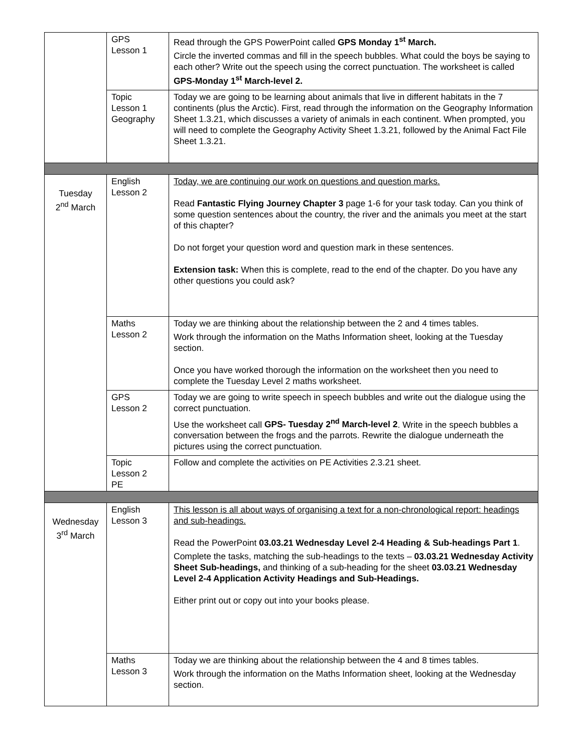| | GPS Lesson 1 | Read through the GPS PowerPoint called GPS Monday 1<sup>st</sup> March. Circle the inverted commas and fill in the speech bubbles. What could the boys be saying to each other? Write out the speech using the correct punctuation. The worksheet is called GPS-Monday 1<sup>st</sup> March-level 2. |
| | Topic Lesson 1 Geography | Today we are going to be learning about animals that live in different habitats in the 7 continents (plus the Arctic). First, read through the information on the Geography Information Sheet 1.3.21, which discusses a variety of animals in each continent. When prompted, you will need to complete the Geography Activity Sheet 1.3.21, followed by the Animal Fact File Sheet 1.3.21. |
| Tuesday 2<sup>nd</sup> March | English Lesson 2 | Today, we are continuing our work on questions and question marks. Read Fantastic Flying Journey Chapter 3 page 1-6 for your task today. Can you think of some question sentences about the country, the river and the animals you meet at the start of this chapter? Do not forget your question word and question mark in these sentences. Extension task: When this is complete, read to the end of the chapter. Do you have any other questions you could ask? |
| | Maths Lesson 2 | Today we are thinking about the relationship between the 2 and 4 times tables. Work through the information on the Maths Information sheet, looking at the Tuesday section. Once you have worked thorough the information on the worksheet then you need to complete the Tuesday Level 2 maths worksheet. |
| | GPS Lesson 2 | Today we are going to write speech in speech bubbles and write out the dialogue using the correct punctuation. Use the worksheet call GPS- Tuesday 2<sup>nd</sup> March-level 2 . Write in the speech bubbles a conversation between the frogs and the parrots. Rewrite the dialogue underneath the pictures using the correct punctuation. |
| | Topic Lesson 2 PE | Follow and complete the activities on PE Activities 2.3.21 sheet. |
| Wednesday 3<sup>rd</sup> March | English Lesson 3 | This lesson is all about ways of organising a text for a non-chronological report: headings and sub-headings. Read the PowerPoint 03.03.21 Wednesday Level 2-4 Heading & Sub-headings Part 1 . Complete the tasks, matching the sub-headings to the texts – 03.03.21 Wednesday Activity Sheet Sub-headings, and thinking of a sub-heading for the sheet 03.03.21 Wednesday Level 2-4 Application Activity Headings and Sub-Headings. Either print out or copy out into your books please. |
| | Maths Lesson 3 | Today we are thinking about the relationship between the 4 and 8 times tables. Work through the information on the Maths Information sheet, looking at the Wednesday section. |